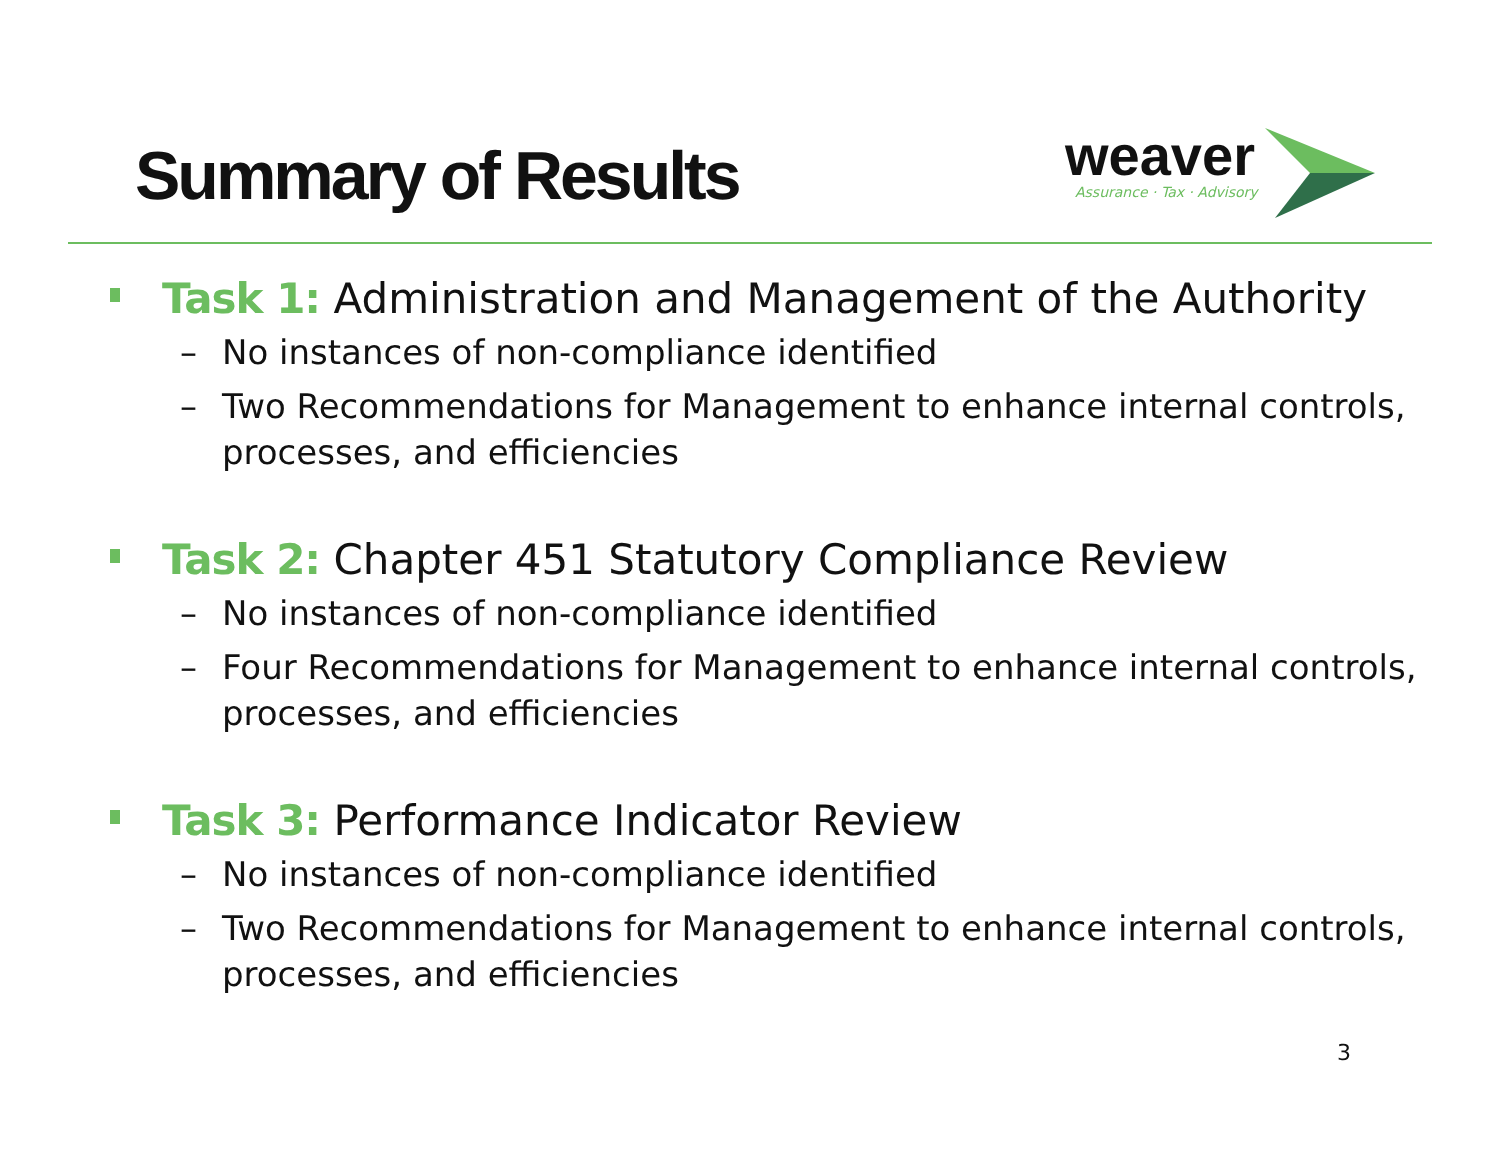Summary of Results
weaver
Assurance · Tax · Advisory
Task 1: Administration and Management of the Authority
– No instances of non-compliance identified
– Two Recommendations for Management to enhance internal controls, processes, and efficiencies
Task 2: Chapter 451 Statutory Compliance Review
– No instances of non-compliance identified
– Four Recommendations for Management to enhance internal controls, processes, and efficiencies
Task 3: Performance Indicator Review
– No instances of non-compliance identified
– Two Recommendations for Management to enhance internal controls, processes, and efficiencies
3